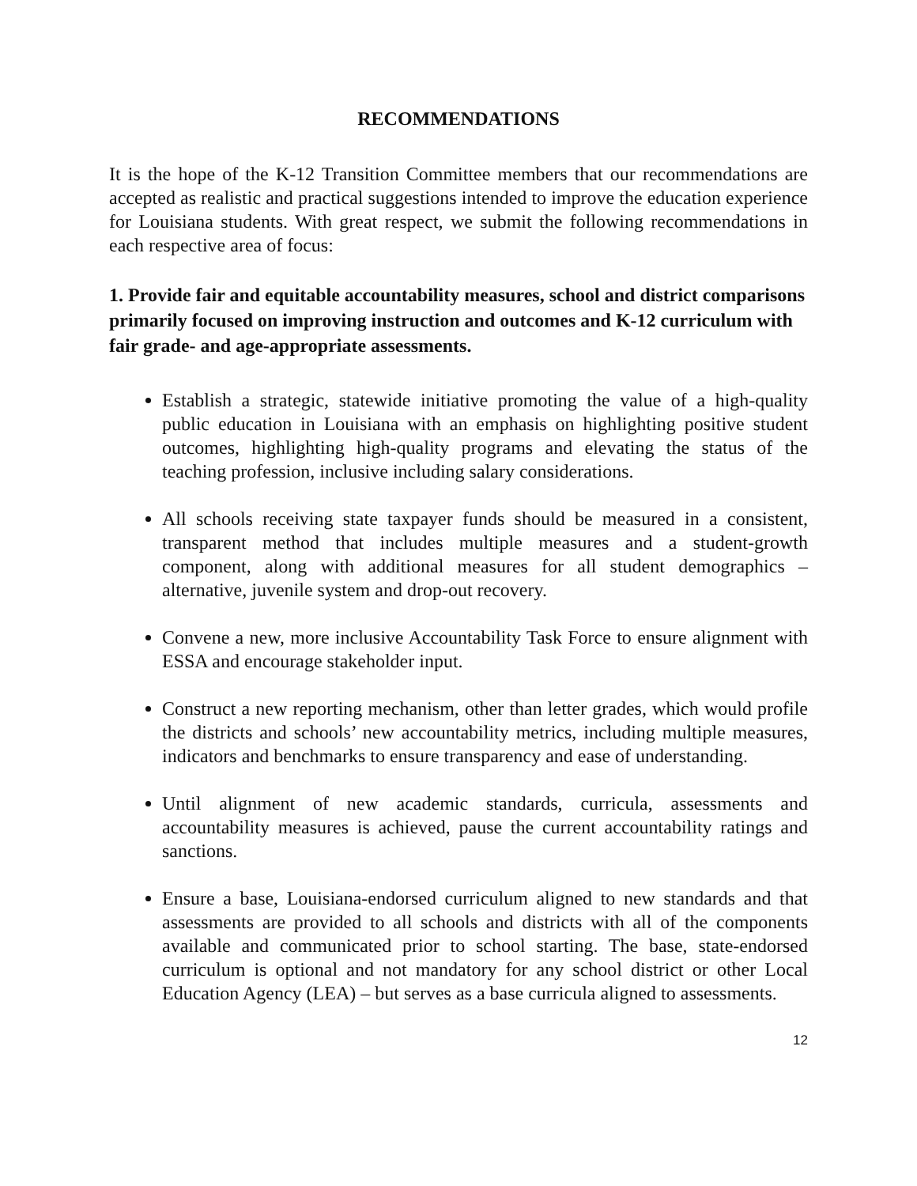RECOMMENDATIONS
It is the hope of the K-12 Transition Committee members that our recommendations are accepted as realistic and practical suggestions intended to improve the education experience for Louisiana students. With great respect, we submit the following recommendations in each respective area of focus:
1. Provide fair and equitable accountability measures, school and district comparisons primarily focused on improving instruction and outcomes and K-12 curriculum with fair grade- and age-appropriate assessments.
Establish a strategic, statewide initiative promoting the value of a high-quality public education in Louisiana with an emphasis on highlighting positive student outcomes, highlighting high-quality programs and elevating the status of the teaching profession, inclusive including salary considerations.
All schools receiving state taxpayer funds should be measured in a consistent, transparent method that includes multiple measures and a student-growth component, along with additional measures for all student demographics – alternative, juvenile system and drop-out recovery.
Convene a new, more inclusive Accountability Task Force to ensure alignment with ESSA and encourage stakeholder input.
Construct a new reporting mechanism, other than letter grades, which would profile the districts and schools’ new accountability metrics, including multiple measures, indicators and benchmarks to ensure transparency and ease of understanding.
Until alignment of new academic standards, curricula, assessments and accountability measures is achieved, pause the current accountability ratings and sanctions.
Ensure a base, Louisiana-endorsed curriculum aligned to new standards and that assessments are provided to all schools and districts with all of the components available and communicated prior to school starting. The base, state-endorsed curriculum is optional and not mandatory for any school district or other Local Education Agency (LEA) – but serves as a base curricula aligned to assessments.
12